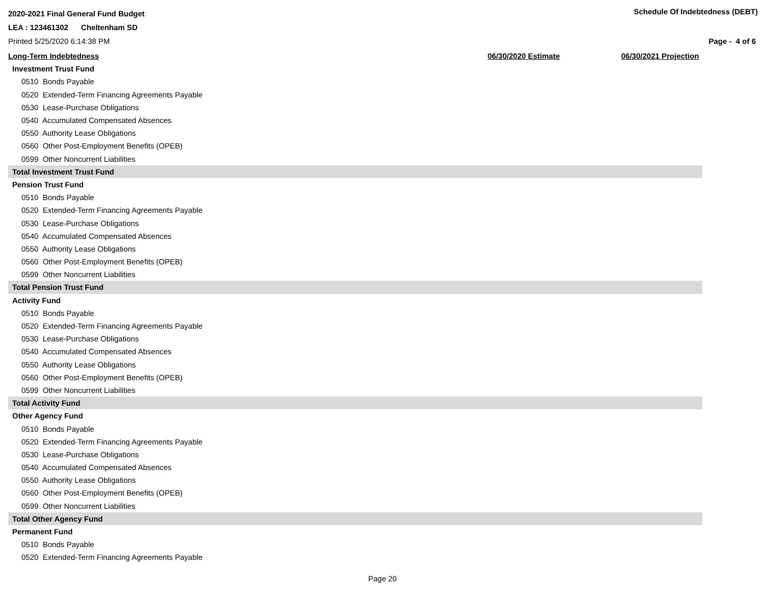2020-2021 Final General Fund Budget Schedule Of Indebtedness (DEBT)
LEA : 123461302 Cheltenham SD
Printed 5/25/2020 6:14:38 PM Page - 4 of 6
| Long-Term Indebtedness | 06/30/2020 Estimate | 06/30/2021 Projection |
| --- | --- | --- |
| Investment Trust Fund | | |
| 0510 Bonds Payable | | |
| 0520 Extended-Term Financing Agreements Payable | | |
| 0530 Lease-Purchase Obligations | | |
| 0540 Accumulated Compensated Absences | | |
| 0550 Authority Lease Obligations | | |
| 0560 Other Post-Employment Benefits (OPEB) | | |
| 0599 Other Noncurrent Liabilities | | |
| Total Investment Trust Fund | | |
| Pension Trust Fund | | |
| 0510 Bonds Payable | | |
| 0520 Extended-Term Financing Agreements Payable | | |
| 0530 Lease-Purchase Obligations | | |
| 0540 Accumulated Compensated Absences | | |
| 0550 Authority Lease Obligations | | |
| 0560 Other Post-Employment Benefits (OPEB) | | |
| 0599 Other Noncurrent Liabilities | | |
| Total Pension Trust Fund | | |
| Activity Fund | | |
| 0510 Bonds Payable | | |
| 0520 Extended-Term Financing Agreements Payable | | |
| 0530 Lease-Purchase Obligations | | |
| 0540 Accumulated Compensated Absences | | |
| 0550 Authority Lease Obligations | | |
| 0560 Other Post-Employment Benefits (OPEB) | | |
| 0599 Other Noncurrent Liabilities | | |
| Total Activity Fund | | |
| Other Agency Fund | | |
| 0510 Bonds Payable | | |
| 0520 Extended-Term Financing Agreements Payable | | |
| 0530 Lease-Purchase Obligations | | |
| 0540 Accumulated Compensated Absences | | |
| 0550 Authority Lease Obligations | | |
| 0560 Other Post-Employment Benefits (OPEB) | | |
| 0599 Other Noncurrent Liabilities | | |
| Total Other Agency Fund | | |
| Permanent Fund | | |
| 0510 Bonds Payable | | |
| 0520 Extended-Term Financing Agreements Payable | | |
Page 20